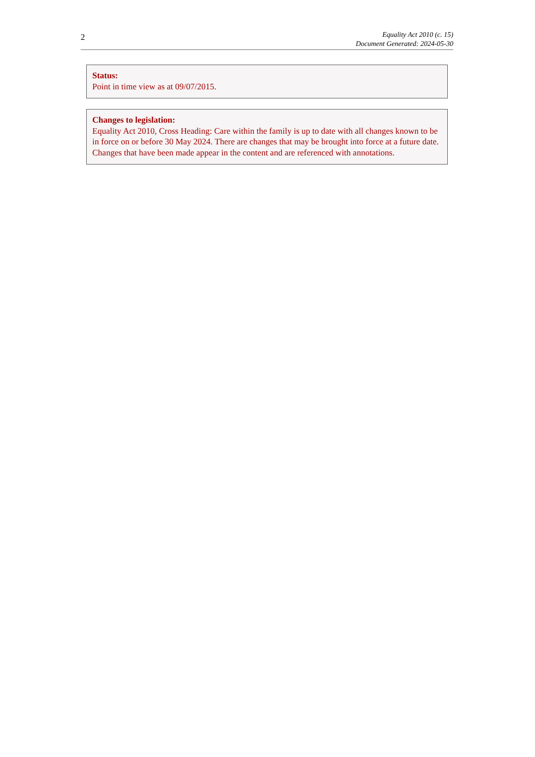2
Equality Act 2010 (c. 15)
Document Generated: 2024-05-30
Status:
Point in time view as at 09/07/2015.
Changes to legislation:
Equality Act 2010, Cross Heading: Care within the family is up to date with all changes known to be in force on or before 30 May 2024. There are changes that may be brought into force at a future date. Changes that have been made appear in the content and are referenced with annotations.